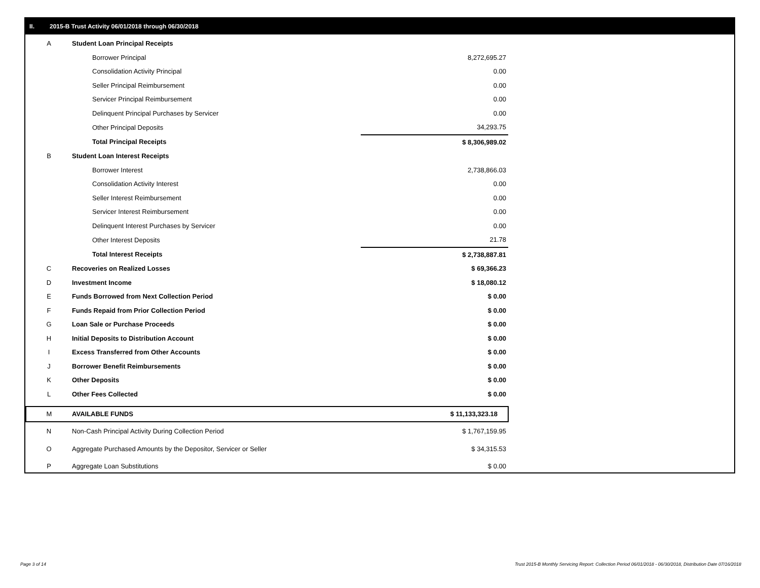II. 2015-B Trust Activity 06/01/2018 through 06/30/2018
| A | Student Loan Principal Receipts | |
| | Borrower Principal | 8,272,695.27 |
| | Consolidation Activity Principal | 0.00 |
| | Seller Principal Reimbursement | 0.00 |
| | Servicer Principal Reimbursement | 0.00 |
| | Delinquent Principal Purchases by Servicer | 0.00 |
| | Other Principal Deposits | 34,293.75 |
| | Total Principal Receipts | $ 8,306,989.02 |
| B | Student Loan Interest Receipts | |
| | Borrower Interest | 2,738,866.03 |
| | Consolidation Activity Interest | 0.00 |
| | Seller Interest Reimbursement | 0.00 |
| | Servicer Interest Reimbursement | 0.00 |
| | Delinquent Interest Purchases by Servicer | 0.00 |
| | Other Interest Deposits | 21.78 |
| | Total Interest Receipts | $ 2,738,887.81 |
| C | Recoveries on Realized Losses | $ 69,366.23 |
| D | Investment Income | $ 18,080.12 |
| E | Funds Borrowed from Next Collection Period | $ 0.00 |
| F | Funds Repaid from Prior Collection Period | $ 0.00 |
| G | Loan Sale or Purchase Proceeds | $ 0.00 |
| H | Initial Deposits to Distribution Account | $ 0.00 |
| I | Excess Transferred from Other Accounts | $ 0.00 |
| J | Borrower Benefit Reimbursements | $ 0.00 |
| K | Other Deposits | $ 0.00 |
| L | Other Fees Collected | $ 0.00 |
| M | AVAILABLE FUNDS | $ 11,133,323.18 |
| N | Non-Cash Principal Activity During Collection Period | $ 1,767,159.95 |
| O | Aggregate Purchased Amounts by the Depositor, Servicer or Seller | $ 34,315.53 |
| P | Aggregate Loan Substitutions | $ 0.00 |
Page 3 of 14
Trust 2015-B Monthly Servicing Report: Collection Period 06/01/2018 - 06/30/2018, Distribution Date 07/16/2018